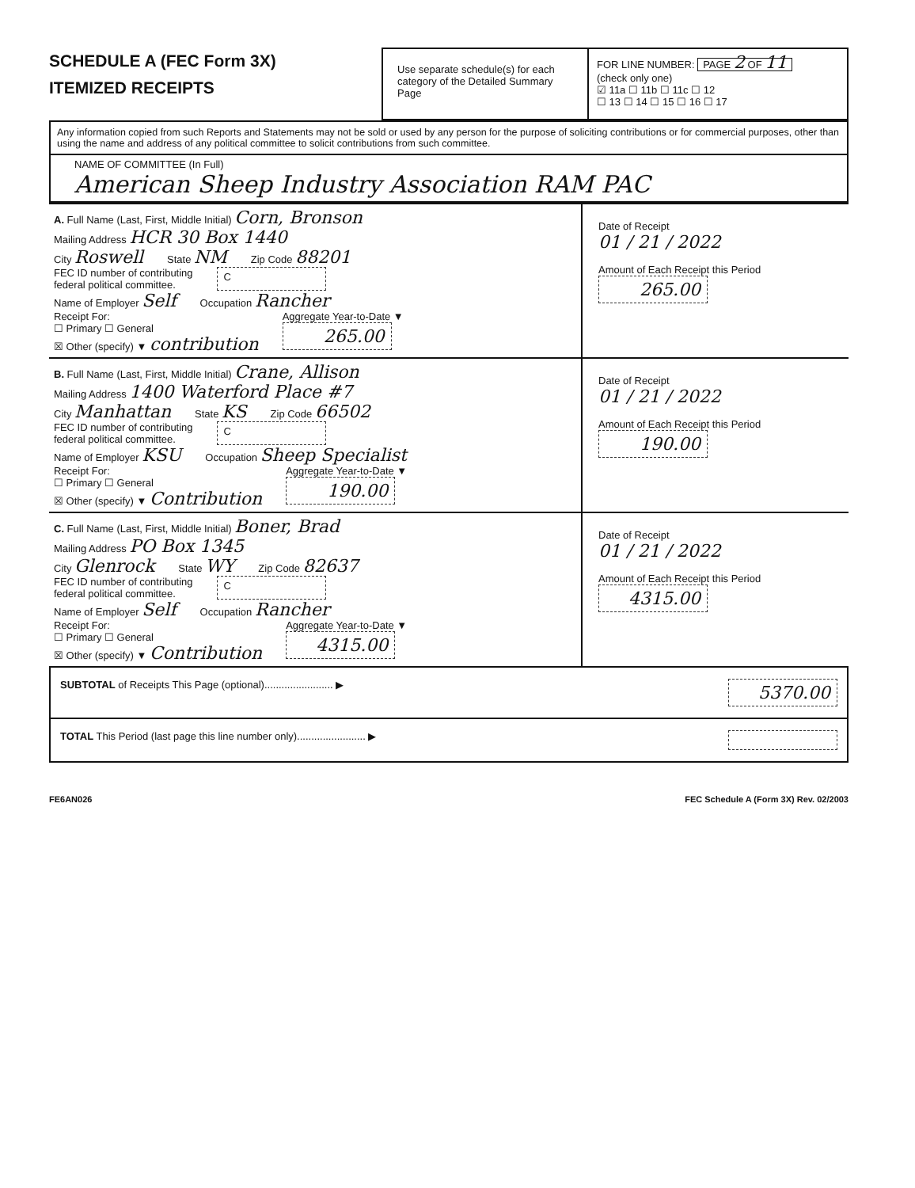SCHEDULE A (FEC Form 3X)
ITEMIZED RECEIPTS
Use separate schedule(s) for each category of the Detailed Summary Page
FOR LINE NUMBER: PAGE 2 OF 11
(check only one)
☑ 11a ☐ 11b ☐ 11c ☐ 12
☐ 13 ☐ 14 ☐ 15 ☐ 16 ☐ 17
Any information copied from such Reports and Statements may not be sold or used by any person for the purpose of soliciting contributions or for commercial purposes, other than using the name and address of any political committee to solicit contributions from such committee.
NAME OF COMMITTEE (In Full)
American Sheep Industry Association RAM PAC
A. Full Name (Last, First, Middle Initial) Corn, Bronson
Mailing Address HCR 30 Box 1440
City Roswell State NM Zip Code 88201
FEC ID number of contributing
federal political committee. C
Name of Employer Self Occupation Rancher
Receipt For:
☐ Primary ☐ General
☒ Other (specify) ▼ contribution Aggregate Year-to-Date ▼
265.00
Date of Receipt
01 / 21 / 2022
Amount of Each Receipt this Period
265.00
B. Full Name (Last, First, Middle Initial) Crane, Allison
Mailing Address 1400 Waterford Place #7
City Manhattan State KS Zip Code 66502
FEC ID number of contributing
federal political committee. C
Name of Employer KSU Occupation Sheep Specialist
Receipt For:
☐ Primary ☐ General
☒ Other (specify) ▼ Contribution Aggregate Year-to-Date ▼
190.00
Date of Receipt
01 / 21 / 2022
Amount of Each Receipt this Period
190.00
C. Full Name (Last, First, Middle Initial) Boner, Brad
Mailing Address PO Box 1345
City Glenrock State WY Zip Code 82637
FEC ID number of contributing
federal political committee. C
Name of Employer Self Occupation Rancher
Receipt For:
☐ Primary ☐ General
☒ Other (specify) ▼ Contribution Aggregate Year-to-Date ▼
4315.00
Date of Receipt
01 / 21 / 2022
Amount of Each Receipt this Period
4315.00
SUBTOTAL of Receipts This Page (optional)........................ ▶ 5370.00
TOTAL This Period (last page this line number only)........................ ▶
FE6AN026 FEC Schedule A (Form 3X) Rev. 02/2003